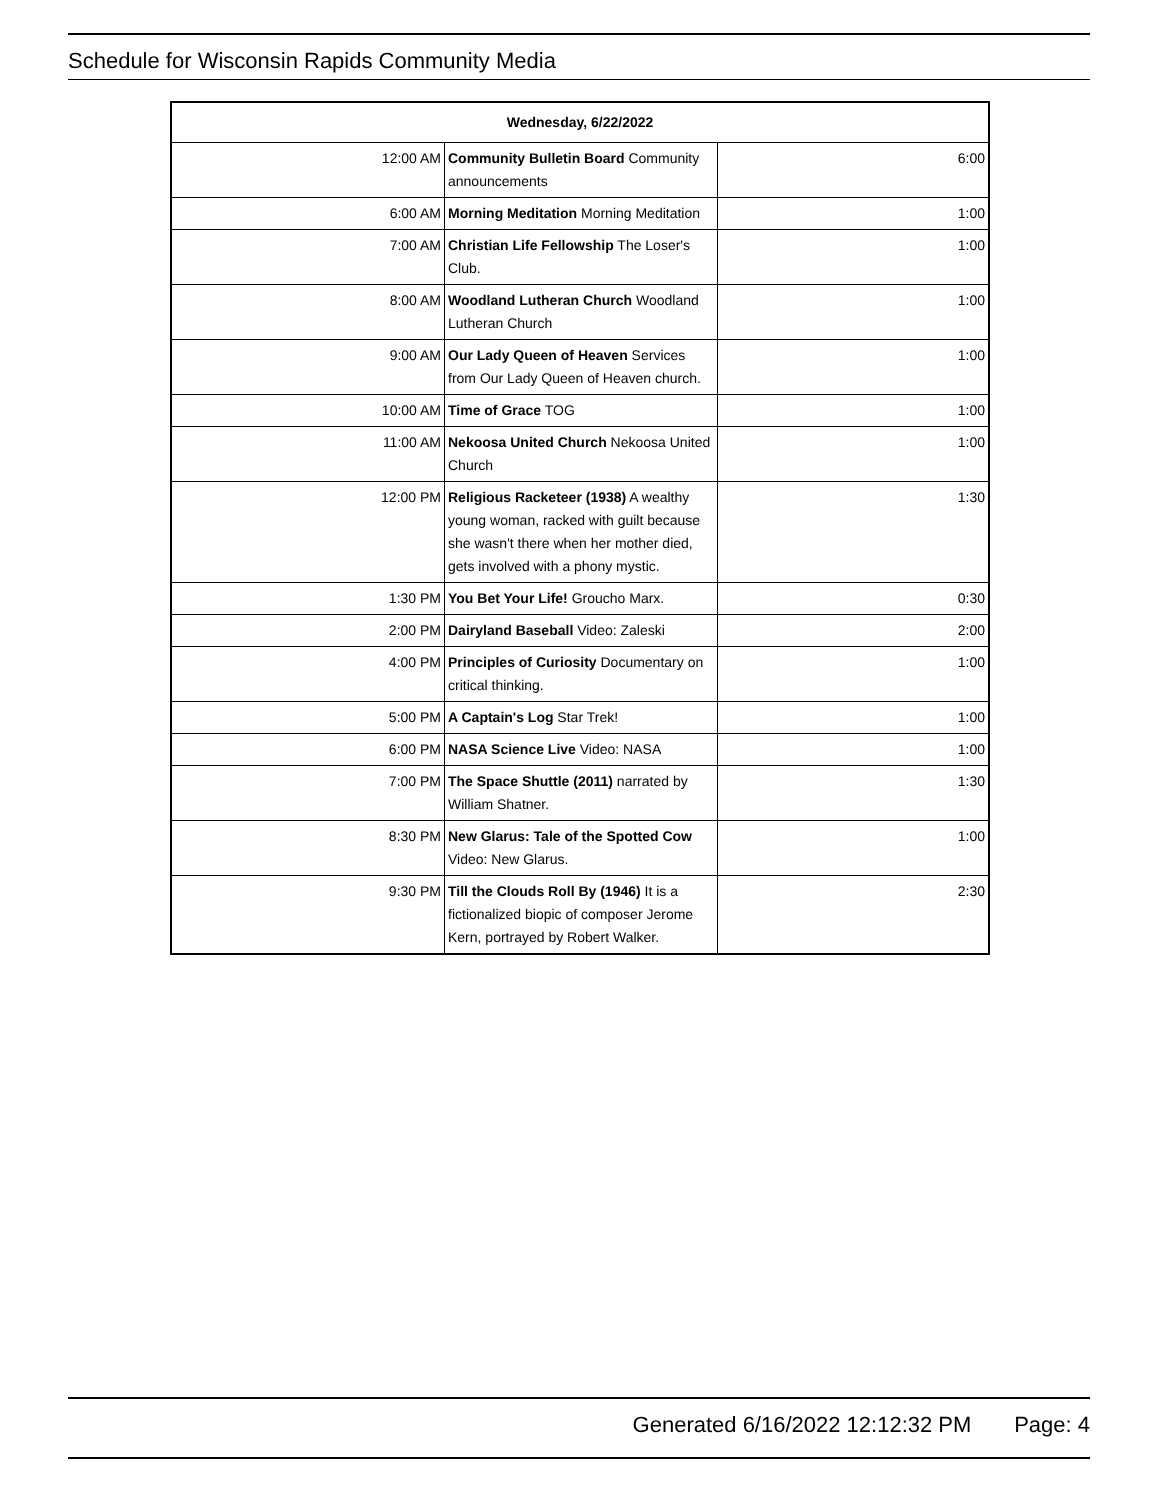Schedule for Wisconsin Rapids Community Media
| Wednesday, 6/22/2022 | | |
| --- | --- | --- |
| 12:00 AM | Community Bulletin Board Community announcements | 6:00 |
| 6:00 AM | Morning Meditation Morning Meditation | 1:00 |
| 7:00 AM | Christian Life Fellowship The Loser's Club. | 1:00 |
| 8:00 AM | Woodland Lutheran Church Woodland Lutheran Church | 1:00 |
| 9:00 AM | Our Lady Queen of Heaven Services from Our Lady Queen of Heaven church. | 1:00 |
| 10:00 AM | Time of Grace TOG | 1:00 |
| 11:00 AM | Nekoosa United Church Nekoosa United Church | 1:00 |
| 12:00 PM | Religious Racketeer (1938) A wealthy young woman, racked with guilt because she wasn't there when her mother died, gets involved with a phony mystic. | 1:30 |
| 1:30 PM | You Bet Your Life! Groucho Marx. | 0:30 |
| 2:00 PM | Dairyland Baseball Video: Zaleski | 2:00 |
| 4:00 PM | Principles of Curiosity Documentary on critical thinking. | 1:00 |
| 5:00 PM | A Captain's Log Star Trek! | 1:00 |
| 6:00 PM | NASA Science Live Video: NASA | 1:00 |
| 7:00 PM | The Space Shuttle (2011) narrated by William Shatner. | 1:30 |
| 8:30 PM | New Glarus: Tale of the Spotted Cow Video: New Glarus. | 1:00 |
| 9:30 PM | Till the Clouds Roll By (1946) It is a fictionalized biopic of composer Jerome Kern, portrayed by Robert Walker. | 2:30 |
Generated 6/16/2022 12:12:32 PM Page: 4